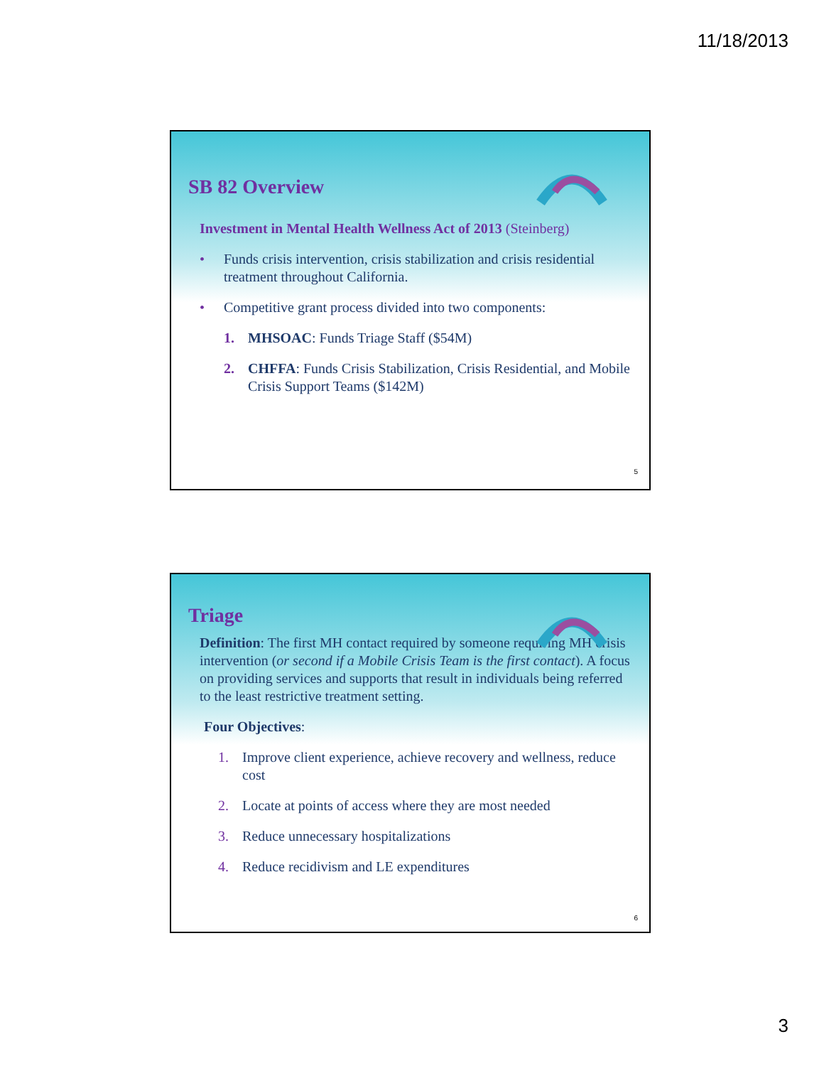11/18/2013
SB 82 Overview
Investment in Mental Health Wellness Act of 2013 (Steinberg)
• Funds crisis intervention, crisis stabilization and crisis residential treatment throughout California.
• Competitive grant process divided into two components:
1. MHSOAC: Funds Triage Staff ($54M)
2. CHFFA: Funds Crisis Stabilization, Crisis Residential, and Mobile Crisis Support Teams ($142M)
5
Triage
Definition: The first MH contact required by someone requiring MH crisis intervention (or second if a Mobile Crisis Team is the first contact). A focus on providing services and supports that result in individuals being referred to the least restrictive treatment setting.
Four Objectives:
1. Improve client experience, achieve recovery and wellness, reduce cost
2. Locate at points of access where they are most needed
3. Reduce unnecessary hospitalizations
4. Reduce recidivism and LE expenditures
6
3